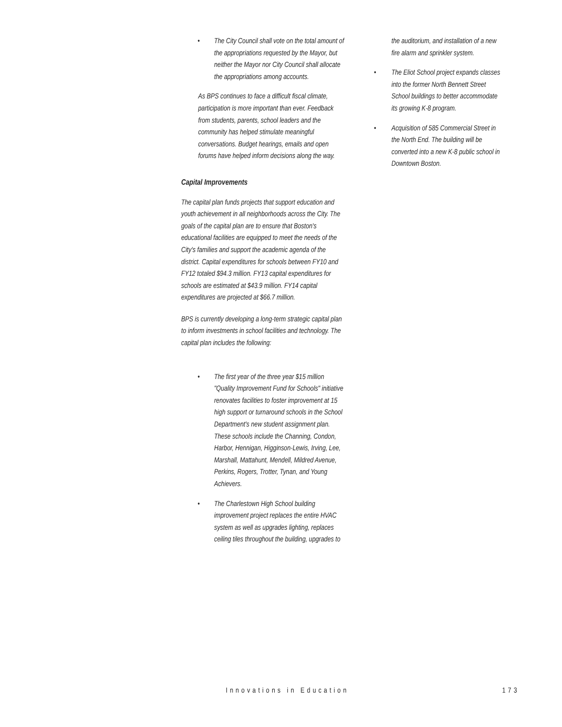• The City Council shall vote on the total amount of the appropriations requested by the Mayor, but neither the Mayor nor City Council shall allocate the appropriations among accounts.
As BPS continues to face a difficult fiscal climate, participation is more important than ever. Feedback from students, parents, school leaders and the community has helped stimulate meaningful conversations. Budget hearings, emails and open forums have helped inform decisions along the way.
Capital Improvements
The capital plan funds projects that support education and youth achievement in all neighborhoods across the City. The goals of the capital plan are to ensure that Boston's educational facilities are equipped to meet the needs of the City's families and support the academic agenda of the district. Capital expenditures for schools between FY10 and FY12 totaled $94.3 million. FY13 capital expenditures for schools are estimated at $43.9 million. FY14 capital expenditures are projected at $66.7 million.
BPS is currently developing a long-term strategic capital plan to inform investments in school facilities and technology. The capital plan includes the following:
• The first year of the three year $15 million "Quality Improvement Fund for Schools" initiative renovates facilities to foster improvement at 15 high support or turnaround schools in the School Department's new student assignment plan. These schools include the Channing, Condon, Harbor, Hennigan, Higginson-Lewis, Irving, Lee, Marshall, Mattahunt, Mendell, Mildred Avenue, Perkins, Rogers, Trotter, Tynan, and Young Achievers.
• The Charlestown High School building improvement project replaces the entire HVAC system as well as upgrades lighting, replaces ceiling tiles throughout the building, upgrades to
the auditorium, and installation of a new fire alarm and sprinkler system.
• The Eliot School project expands classes into the former North Bennett Street School buildings to better accommodate its growing K-8 program.
• Acquisition of 585 Commercial Street in the North End. The building will be converted into a new K-8 public school in Downtown Boston.
Innovations in Education 173